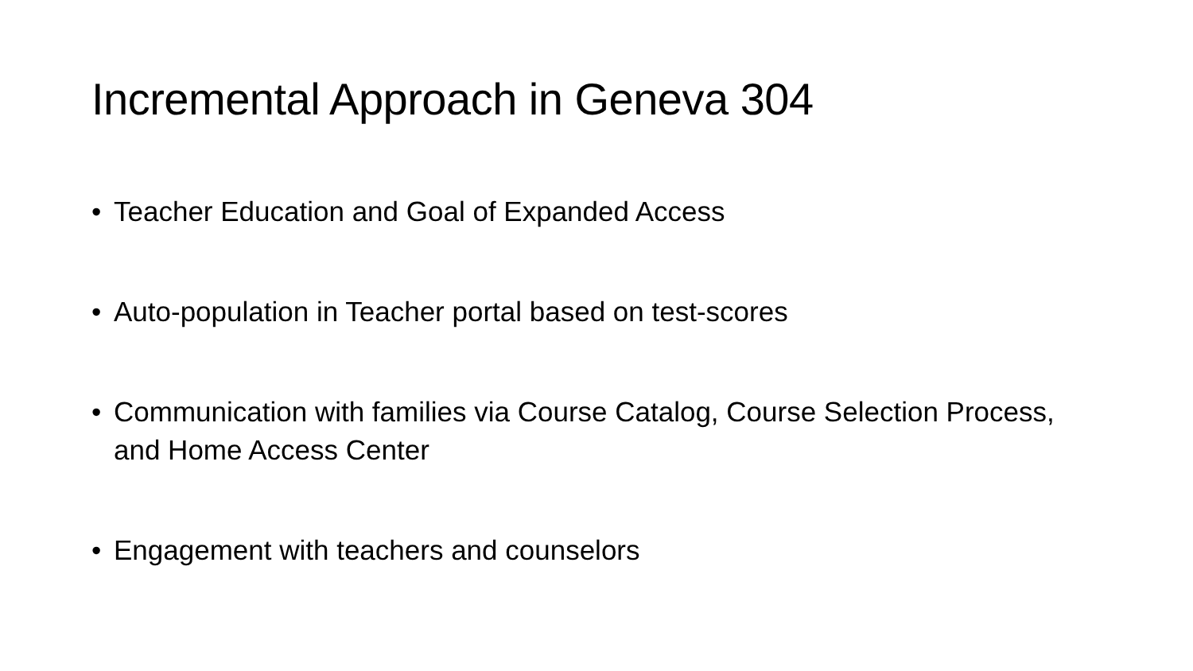Incremental Approach in Geneva 304
• Teacher Education and Goal of Expanded Access
• Auto-population in Teacher portal based on test-scores
• Communication with families via Course Catalog, Course Selection Process, and Home Access Center
• Engagement with teachers and counselors